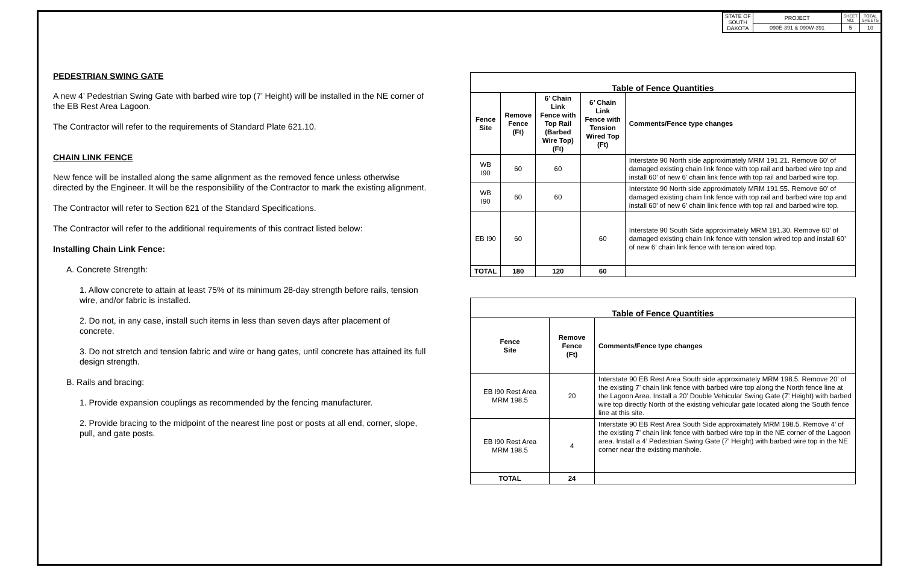| STATE OF SOUTH DAKOTA | PROJECT | SHEET NO. | TOTAL SHEETS |
| | 090E-391 & 090W-391 | 5 | 10 |
PEDESTRIAN SWING GATE
A new 4’ Pedestrian Swing Gate with barbed wire top (7’ Height) will be installed in the NE corner of the EB Rest Area Lagoon.
The Contractor will refer to the requirements of Standard Plate 621.10.
CHAIN LINK FENCE
New fence will be installed along the same alignment as the removed fence unless otherwise directed by the Engineer. It will be the responsibility of the Contractor to mark the existing alignment.
The Contractor will refer to Section 621 of the Standard Specifications.
The Contractor will refer to the additional requirements of this contract listed below:
Installing Chain Link Fence:
A. Concrete Strength:
1. Allow concrete to attain at least 75% of its minimum 28-day strength before rails, tension wire, and/or fabric is installed.
2. Do not, in any case, install such items in less than seven days after placement of concrete.
3. Do not stretch and tension fabric and wire or hang gates, until concrete has attained its full design strength.
B. Rails and bracing:
1. Provide expansion couplings as recommended by the fencing manufacturer.
2. Provide bracing to the midpoint of the nearest line post or posts at all end, corner, slope, pull, and gate posts.
Table of Fence Quantities
| Fence Site | Remove Fence (Ft) | 6’ Chain Link Fence with Top Rail (Barbed Wire Top) (Ft) | 6’ Chain Link Fence with Tension Wired Top (Ft) | Comments/Fence type changes |
| --- | --- | --- | --- | --- |
| WB I90 | 60 | 60 | | Interstate 90 North side approximately MRM 191.21. Remove 60’ of damaged existing chain link fence with top rail and barbed wire top and install 60’ of new 6’ chain link fence with top rail and barbed wire top. |
| WB I90 | 60 | 60 | | Interstate 90 North side approximately MRM 191.55. Remove 60’ of damaged existing chain link fence with top rail and barbed wire top and install 60’ of new 6’ chain link fence with top rail and barbed wire top. |
| EB I90 | 60 | | 60 | Interstate 90 South Side approximately MRM 191.30. Remove 60’ of damaged existing chain link fence with tension wired top and install 60’ of new 6’ chain link fence with tension wired top. |
| TOTAL | 180 | 120 | 60 | |
Table of Fence Quantities
| Fence Site | Remove Fence (Ft) | Comments/Fence type changes |
| --- | --- | --- |
| EB I90 Rest Area MRM 198.5 | 20 | Interstate 90 EB Rest Area South side approximately MRM 198.5. Remove 20’ of the existing 7’ chain link fence with barbed wire top along the North fence line at the Lagoon Area. Install a 20’ Double Vehicular Swing Gate (7’ Height) with barbed wire top directly North of the existing vehicular gate located along the South fence line at this site. |
| EB I90 Rest Area MRM 198.5 | 4 | Interstate 90 EB Rest Area South Side approximately MRM 198.5. Remove 4’ of the existing 7’ chain link fence with barbed wire top in the NE corner of the Lagoon area. Install a 4’ Pedestrian Swing Gate (7’ Height) with barbed wire top in the NE corner near the existing manhole. |
| TOTAL | 24 | |